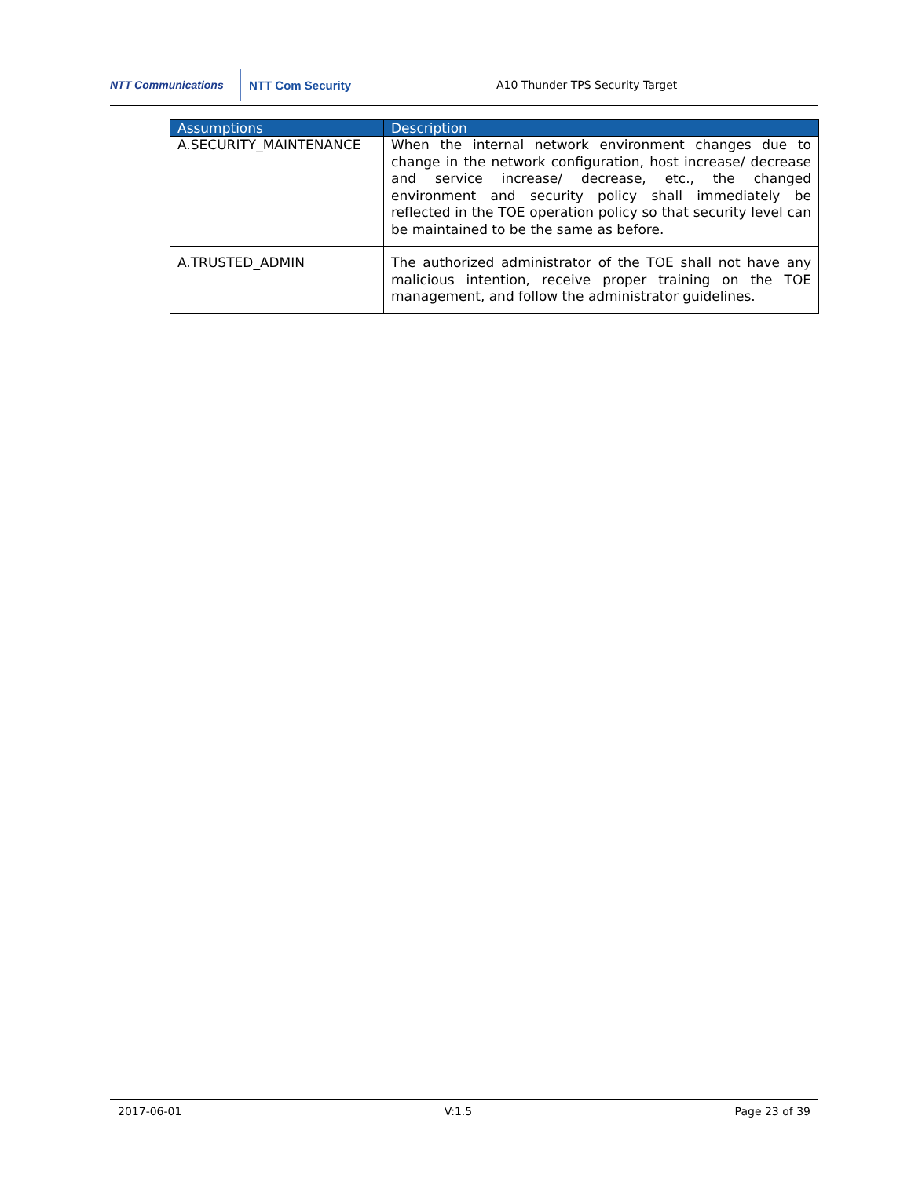NTT Communications NTT Com Security
A10 Thunder TPS Security Target
| Assumptions | Description |
| --- | --- |
| A.SECURITY_MAINTENANCE | When the internal network environment changes due to change in the network configuration, host increase/ decrease and service increase/ decrease, etc., the changed environment and security policy shall immediately be reflected in the TOE operation policy so that security level can be maintained to be the same as before. |
| A.TRUSTED_ADMIN | The authorized administrator of the TOE shall not have any malicious intention, receive proper training on the TOE management, and follow the administrator guidelines. |
2017-06-01 V:1.5 Page 23 of 39